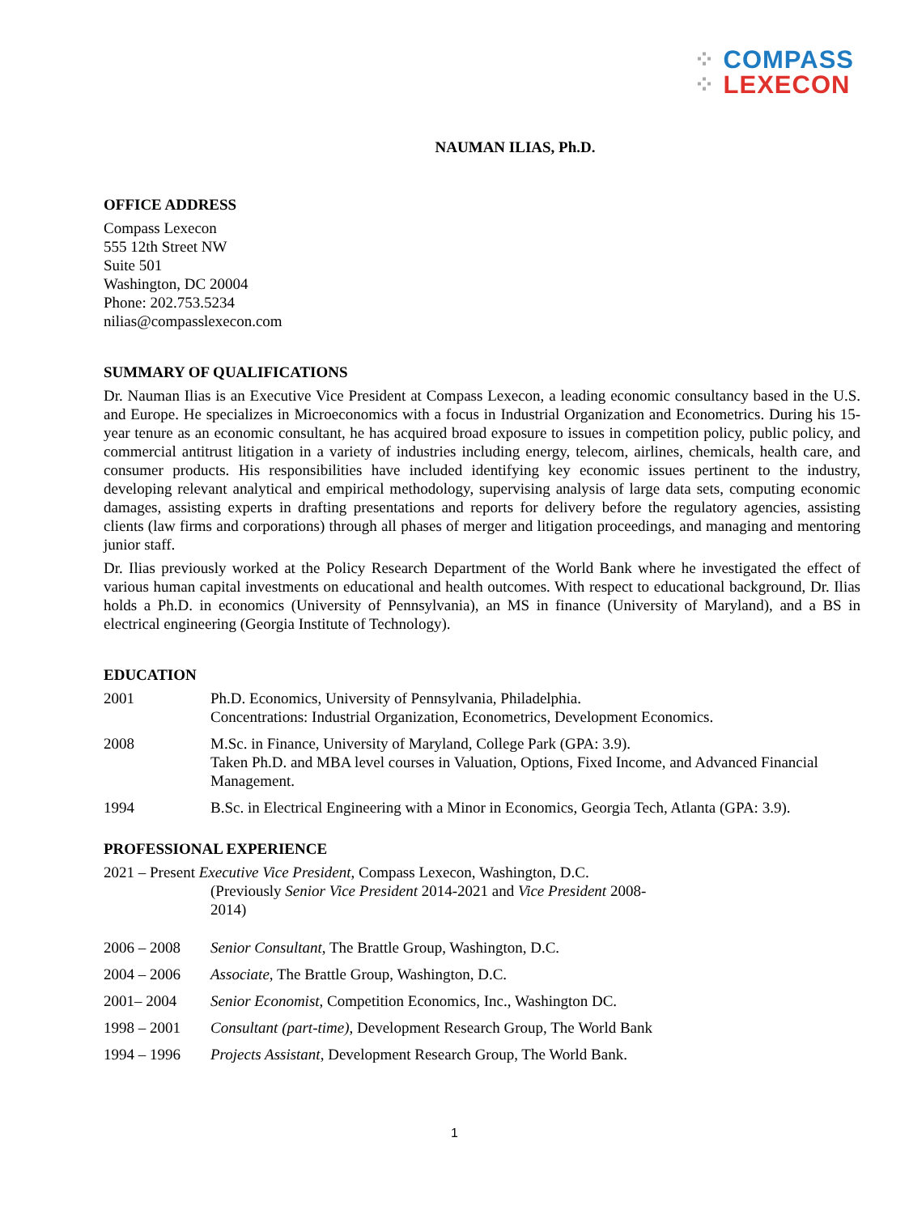⁘ COMPASS
⁘ LEXECON
NAUMAN ILIAS, Ph.D.
OFFICE ADDRESS
Compass Lexecon
555 12th Street NW
Suite 501
Washington, DC 20004
Phone: 202.753.5234
nilias@compasslexecon.com
SUMMARY OF QUALIFICATIONS
Dr. Nauman Ilias is an Executive Vice President at Compass Lexecon, a leading economic consultancy based in the U.S. and Europe. He specializes in Microeconomics with a focus in Industrial Organization and Econometrics. During his 15-year tenure as an economic consultant, he has acquired broad exposure to issues in competition policy, public policy, and commercial antitrust litigation in a variety of industries including energy, telecom, airlines, chemicals, health care, and consumer products. His responsibilities have included identifying key economic issues pertinent to the industry, developing relevant analytical and empirical methodology, supervising analysis of large data sets, computing economic damages, assisting experts in drafting presentations and reports for delivery before the regulatory agencies, assisting clients (law firms and corporations) through all phases of merger and litigation proceedings, and managing and mentoring junior staff.
Dr. Ilias previously worked at the Policy Research Department of the World Bank where he investigated the effect of various human capital investments on educational and health outcomes. With respect to educational background, Dr. Ilias holds a Ph.D. in economics (University of Pennsylvania), an MS in finance (University of Maryland), and a BS in electrical engineering (Georgia Institute of Technology).
EDUCATION
2001 Ph.D. Economics, University of Pennsylvania, Philadelphia.
Concentrations: Industrial Organization, Econometrics, Development Economics.
2008 M.Sc. in Finance, University of Maryland, College Park (GPA: 3.9).
Taken Ph.D. and MBA level courses in Valuation, Options, Fixed Income, and Advanced Financial Management.
1994 B.Sc. in Electrical Engineering with a Minor in Economics, Georgia Tech, Atlanta (GPA: 3.9).
PROFESSIONAL EXPERIENCE
2021 – Present Executive Vice President, Compass Lexecon, Washington, D.C.
(Previously Senior Vice President 2014-2021 and Vice President 2008-2014)
2006 – 2008 Senior Consultant, The Brattle Group, Washington, D.C.
2004 – 2006 Associate, The Brattle Group, Washington, D.C.
2001– 2004 Senior Economist, Competition Economics, Inc., Washington DC.
1998 – 2001 Consultant (part-time), Development Research Group, The World Bank
1994 – 1996 Projects Assistant, Development Research Group, The World Bank.
1